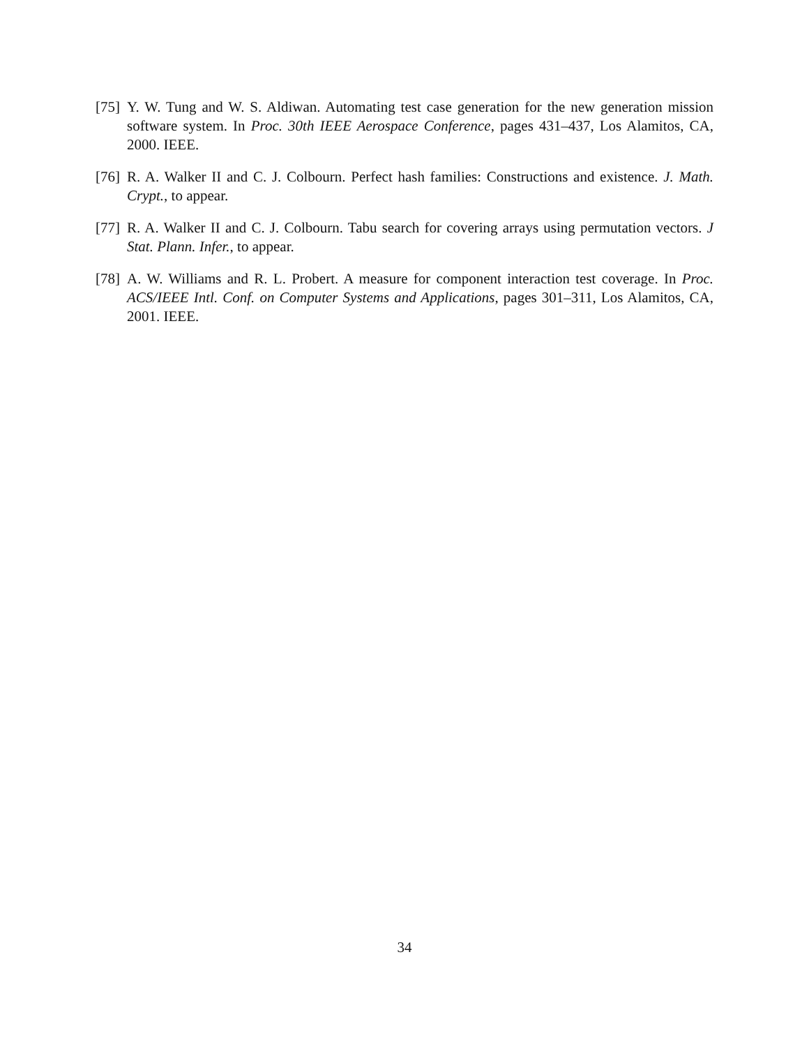[75]
Y. W. Tung and W. S. Aldiwan. Automating test case generation for the new generation mission software system. In Proc. 30th IEEE Aerospace Conference, pages 431–437, Los Alamitos, CA, 2000. IEEE.
[76]
R. A. Walker II and C. J. Colbourn. Perfect hash families: Constructions and existence. J. Math. Crypt., to appear.
[77]
R. A. Walker II and C. J. Colbourn. Tabu search for covering arrays using permutation vectors. J Stat. Plann. Infer., to appear.
[78]
A. W. Williams and R. L. Probert. A measure for component interaction test coverage. In Proc. ACS/IEEE Intl. Conf. on Computer Systems and Applications, pages 301–311, Los Alamitos, CA, 2001. IEEE.
34